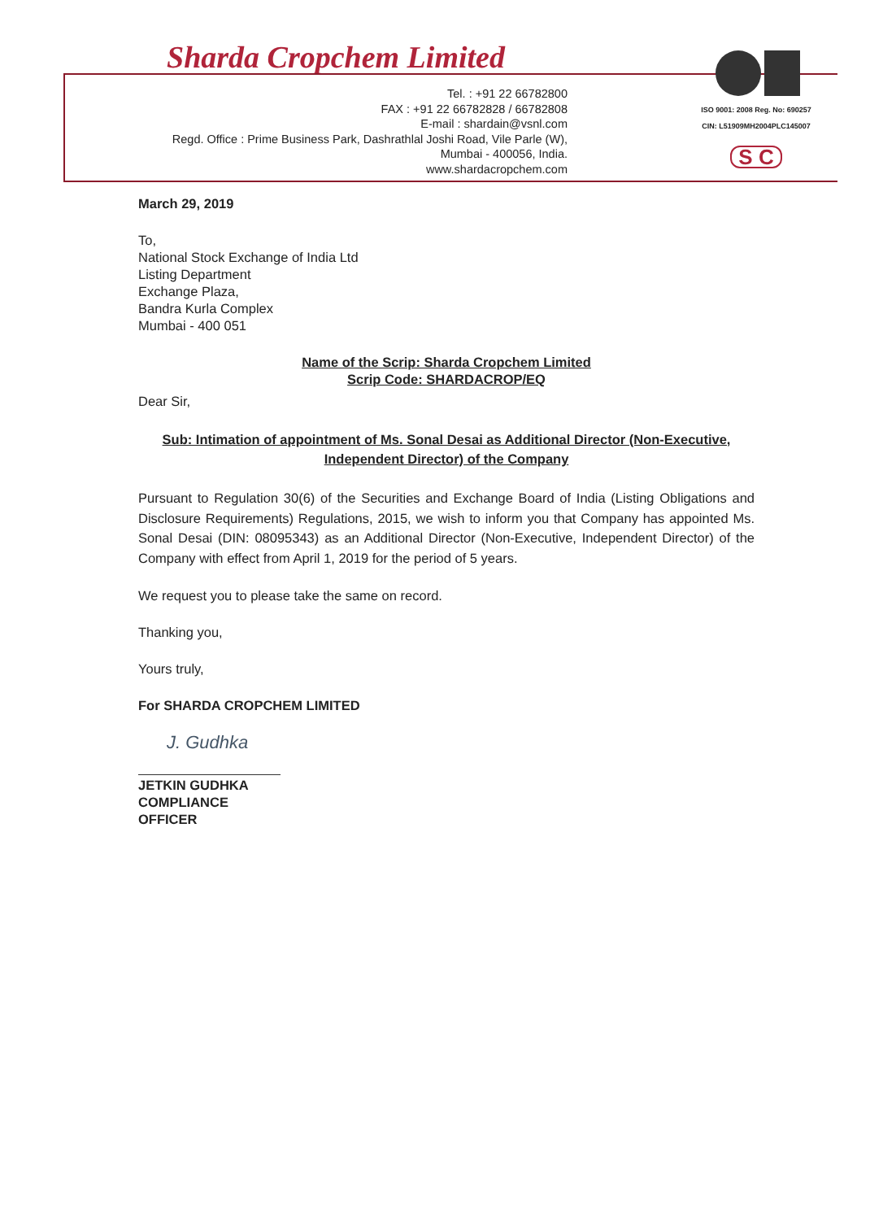Sharda Cropchem Limited
Tel. : +91 22 66782800
FAX : +91 22 66782828 / 66782808
E-mail : shardain@vsnl.com
Regd. Office : Prime Business Park, Dashrathlal Joshi Road, Vile Parle (W),
Mumbai - 400056, India.
www.shardacropchem.com
ISO 9001: 2008 Reg. No: 690257
CIN: L51909MH2004PLC145007
S C
March 29, 2019
To,
National Stock Exchange of India Ltd
Listing Department
Exchange Plaza,
Bandra Kurla Complex
Mumbai - 400 051
Name of the Scrip: Sharda Cropchem Limited
Scrip Code: SHARDACROP/EQ
Dear Sir,
Sub: Intimation of appointment of Ms. Sonal Desai as Additional Director (Non-Executive, Independent Director) of the Company
Pursuant to Regulation 30(6) of the Securities and Exchange Board of India (Listing Obligations and Disclosure Requirements) Regulations, 2015, we wish to inform you that Company has appointed Ms. Sonal Desai (DIN: 08095343) as an Additional Director (Non-Executive, Independent Director) of the Company with effect from April 1, 2019 for the period of 5 years.
We request you to please take the same on record.
Thanking you,
Yours truly,
For SHARDA CROPCHEM LIMITED
J. Gudhka
JETKIN GUDHKA
COMPLIANCE OFFICER